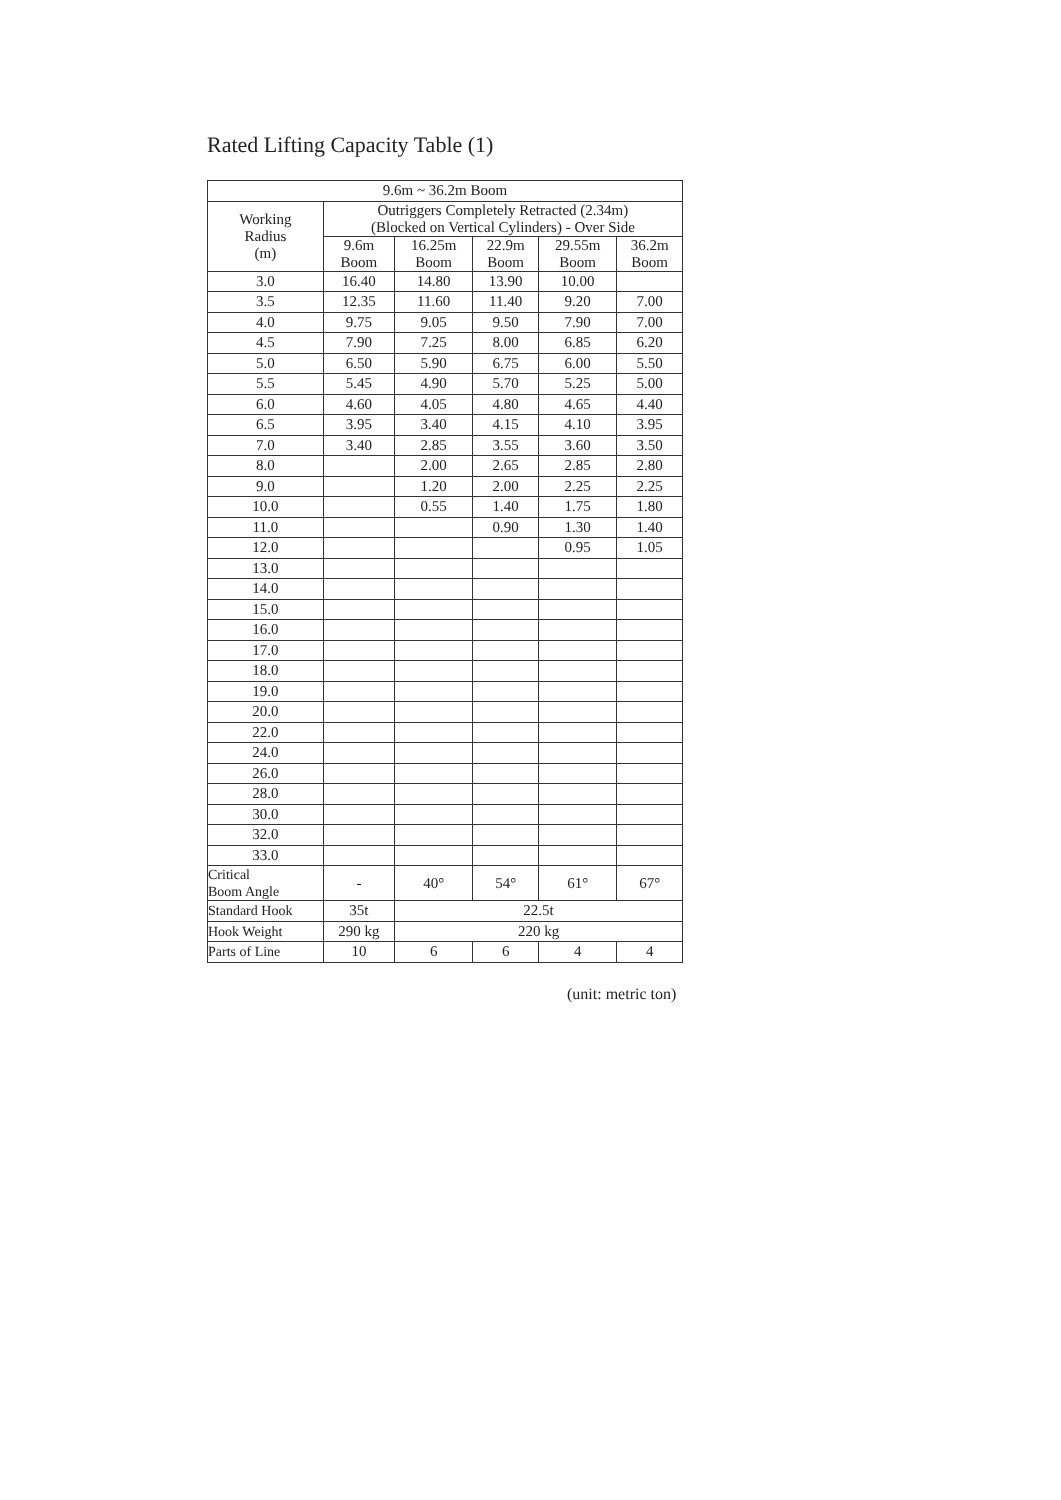Rated Lifting Capacity Table (1)
| 9.6m ~ 36.2m Boom | | | | | |
| --- | --- | --- | --- | --- | --- |
| Working Radius (m) | Outriggers Completely Retracted (2.34m) (Blocked on Vertical Cylinders) - Over Side | | | | |
| | 9.6m Boom | 16.25m Boom | 22.9m Boom | 29.55m Boom | 36.2m Boom |
| 3.0 | 16.40 | 14.80 | 13.90 | 10.00 | |
| 3.5 | 12.35 | 11.60 | 11.40 | 9.20 | 7.00 |
| 4.0 | 9.75 | 9.05 | 9.50 | 7.90 | 7.00 |
| 4.5 | 7.90 | 7.25 | 8.00 | 6.85 | 6.20 |
| 5.0 | 6.50 | 5.90 | 6.75 | 6.00 | 5.50 |
| 5.5 | 5.45 | 4.90 | 5.70 | 5.25 | 5.00 |
| 6.0 | 4.60 | 4.05 | 4.80 | 4.65 | 4.40 |
| 6.5 | 3.95 | 3.40 | 4.15 | 4.10 | 3.95 |
| 7.0 | 3.40 | 2.85 | 3.55 | 3.60 | 3.50 |
| 8.0 | | 2.00 | 2.65 | 2.85 | 2.80 |
| 9.0 | | 1.20 | 2.00 | 2.25 | 2.25 |
| 10.0 | | 0.55 | 1.40 | 1.75 | 1.80 |
| 11.0 | | | 0.90 | 1.30 | 1.40 |
| 12.0 | | | | 0.95 | 1.05 |
| 13.0 | | | | | |
| 14.0 | | | | | |
| 15.0 | | | | | |
| 16.0 | | | | | |
| 17.0 | | | | | |
| 18.0 | | | | | |
| 19.0 | | | | | |
| 20.0 | | | | | |
| 22.0 | | | | | |
| 24.0 | | | | | |
| 26.0 | | | | | |
| 28.0 | | | | | |
| 30.0 | | | | | |
| 32.0 | | | | | |
| 33.0 | | | | | |
| Critical Boom Angle | - | 40° | 54° | 61° | 67° |
| Standard Hook | 35t | 22.5t | | | |
| Hook Weight | 290 kg | 220 kg | | | |
| Parts of Line | 10 | 6 | 6 | 4 | 4 |
(unit: metric ton)